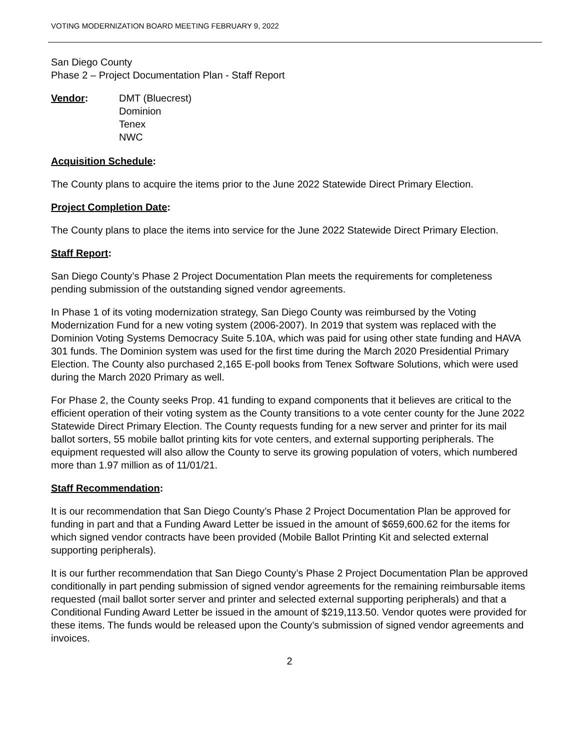VOTING MODERNIZATION BOARD MEETING FEBRUARY 9, 2022
San Diego County
Phase 2 – Project Documentation Plan - Staff Report
Vendor: DMT (Bluecrest)
Dominion
Tenex
NWC
Acquisition Schedule:
The County plans to acquire the items prior to the June 2022 Statewide Direct Primary Election.
Project Completion Date:
The County plans to place the items into service for the June 2022 Statewide Direct Primary Election.
Staff Report:
San Diego County’s Phase 2 Project Documentation Plan meets the requirements for completeness pending submission of the outstanding signed vendor agreements.
In Phase 1 of its voting modernization strategy, San Diego County was reimbursed by the Voting Modernization Fund for a new voting system (2006-2007). In 2019 that system was replaced with the Dominion Voting Systems Democracy Suite 5.10A, which was paid for using other state funding and HAVA 301 funds. The Dominion system was used for the first time during the March 2020 Presidential Primary Election. The County also purchased 2,165 E-poll books from Tenex Software Solutions, which were used during the March 2020 Primary as well.
For Phase 2, the County seeks Prop. 41 funding to expand components that it believes are critical to the efficient operation of their voting system as the County transitions to a vote center county for the June 2022 Statewide Direct Primary Election. The County requests funding for a new server and printer for its mail ballot sorters, 55 mobile ballot printing kits for vote centers, and external supporting peripherals. The equipment requested will also allow the County to serve its growing population of voters, which numbered more than 1.97 million as of 11/01/21.
Staff Recommendation:
It is our recommendation that San Diego County’s Phase 2 Project Documentation Plan be approved for funding in part and that a Funding Award Letter be issued in the amount of $659,600.62 for the items for which signed vendor contracts have been provided (Mobile Ballot Printing Kit and selected external supporting peripherals).
It is our further recommendation that San Diego County’s Phase 2 Project Documentation Plan be approved conditionally in part pending submission of signed vendor agreements for the remaining reimbursable items requested (mail ballot sorter server and printer and selected external supporting peripherals) and that a Conditional Funding Award Letter be issued in the amount of $219,113.50. Vendor quotes were provided for these items. The funds would be released upon the County’s submission of signed vendor agreements and invoices.
2